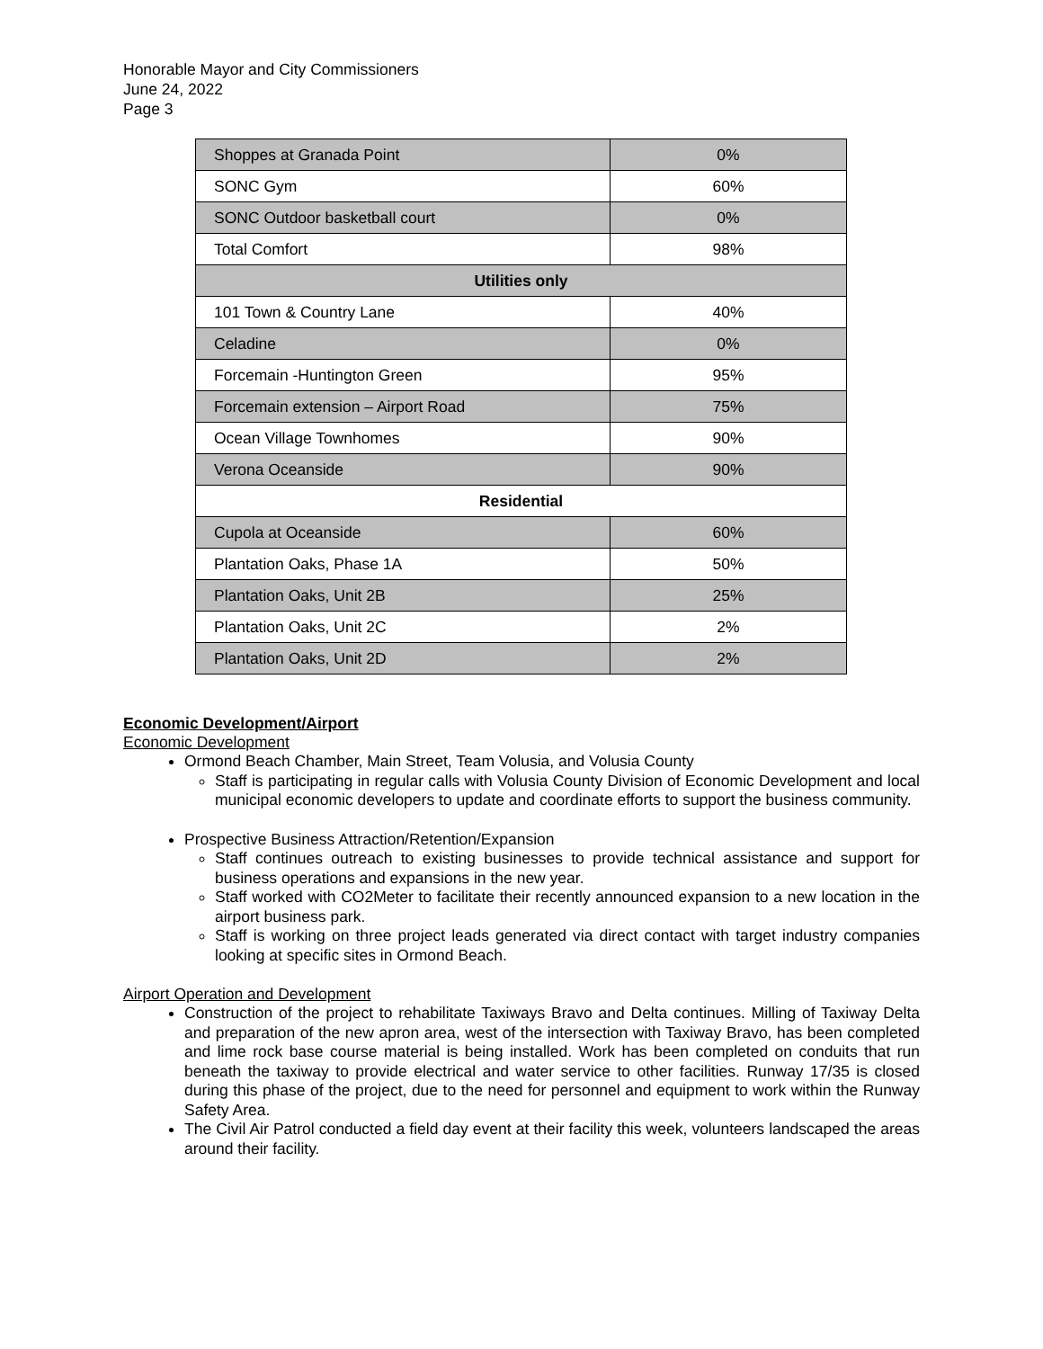Honorable Mayor and City Commissioners
June 24, 2022
Page 3
| Shoppes at Granada Point | 0% |
| SONC Gym | 60% |
| SONC Outdoor basketball court | 0% |
| Total Comfort | 98% |
| Utilities only | |
| 101 Town & Country Lane | 40% |
| Celadine | 0% |
| Forcemain -Huntington Green | 95% |
| Forcemain extension – Airport Road | 75% |
| Ocean Village Townhomes | 90% |
| Verona Oceanside | 90% |
| Residential | |
| Cupola at Oceanside | 60% |
| Plantation Oaks, Phase 1A | 50% |
| Plantation Oaks, Unit 2B | 25% |
| Plantation Oaks, Unit 2C | 2% |
| Plantation Oaks, Unit 2D | 2% |
Economic Development/Airport
Economic Development
Ormond Beach Chamber, Main Street, Team Volusia, and Volusia County
Staff is participating in regular calls with Volusia County Division of Economic Development and local municipal economic developers to update and coordinate efforts to support the business community.
Prospective Business Attraction/Retention/Expansion
Staff continues outreach to existing businesses to provide technical assistance and support for business operations and expansions in the new year.
Staff worked with CO2Meter to facilitate their recently announced expansion to a new location in the airport business park.
Staff is working on three project leads generated via direct contact with target industry companies looking at specific sites in Ormond Beach.
Airport Operation and Development
Construction of the project to rehabilitate Taxiways Bravo and Delta continues. Milling of Taxiway Delta and preparation of the new apron area, west of the intersection with Taxiway Bravo, has been completed and lime rock base course material is being installed. Work has been completed on conduits that run beneath the taxiway to provide electrical and water service to other facilities. Runway 17/35 is closed during this phase of the project, due to the need for personnel and equipment to work within the Runway Safety Area.
The Civil Air Patrol conducted a field day event at their facility this week, volunteers landscaped the areas around their facility.